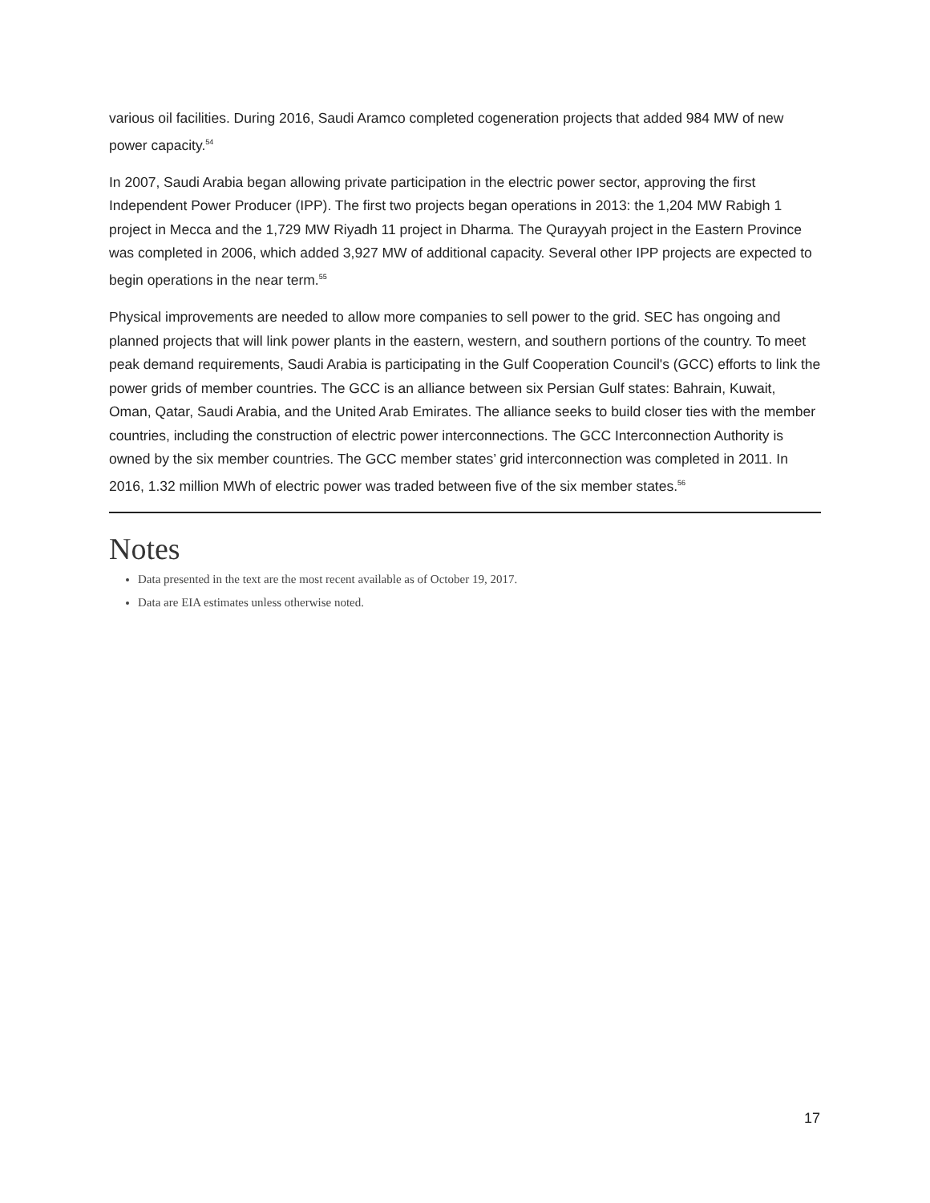various oil facilities. During 2016, Saudi Aramco completed cogeneration projects that added 984 MW of new power capacity.<sup>54</sup>
In 2007, Saudi Arabia began allowing private participation in the electric power sector, approving the first Independent Power Producer (IPP). The first two projects began operations in 2013: the 1,204 MW Rabigh 1 project in Mecca and the 1,729 MW Riyadh 11 project in Dharma. The Qurayyah project in the Eastern Province was completed in 2006, which added 3,927 MW of additional capacity. Several other IPP projects are expected to begin operations in the near term.<sup>55</sup>
Physical improvements are needed to allow more companies to sell power to the grid. SEC has ongoing and planned projects that will link power plants in the eastern, western, and southern portions of the country. To meet peak demand requirements, Saudi Arabia is participating in the Gulf Cooperation Council's (GCC) efforts to link the power grids of member countries. The GCC is an alliance between six Persian Gulf states: Bahrain, Kuwait, Oman, Qatar, Saudi Arabia, and the United Arab Emirates. The alliance seeks to build closer ties with the member countries, including the construction of electric power interconnections. The GCC Interconnection Authority is owned by the six member countries. The GCC member states’ grid interconnection was completed in 2011. In 2016, 1.32 million MWh of electric power was traded between five of the six member states.<sup>56</sup>
Notes
Data presented in the text are the most recent available as of October 19, 2017.
Data are EIA estimates unless otherwise noted.
17